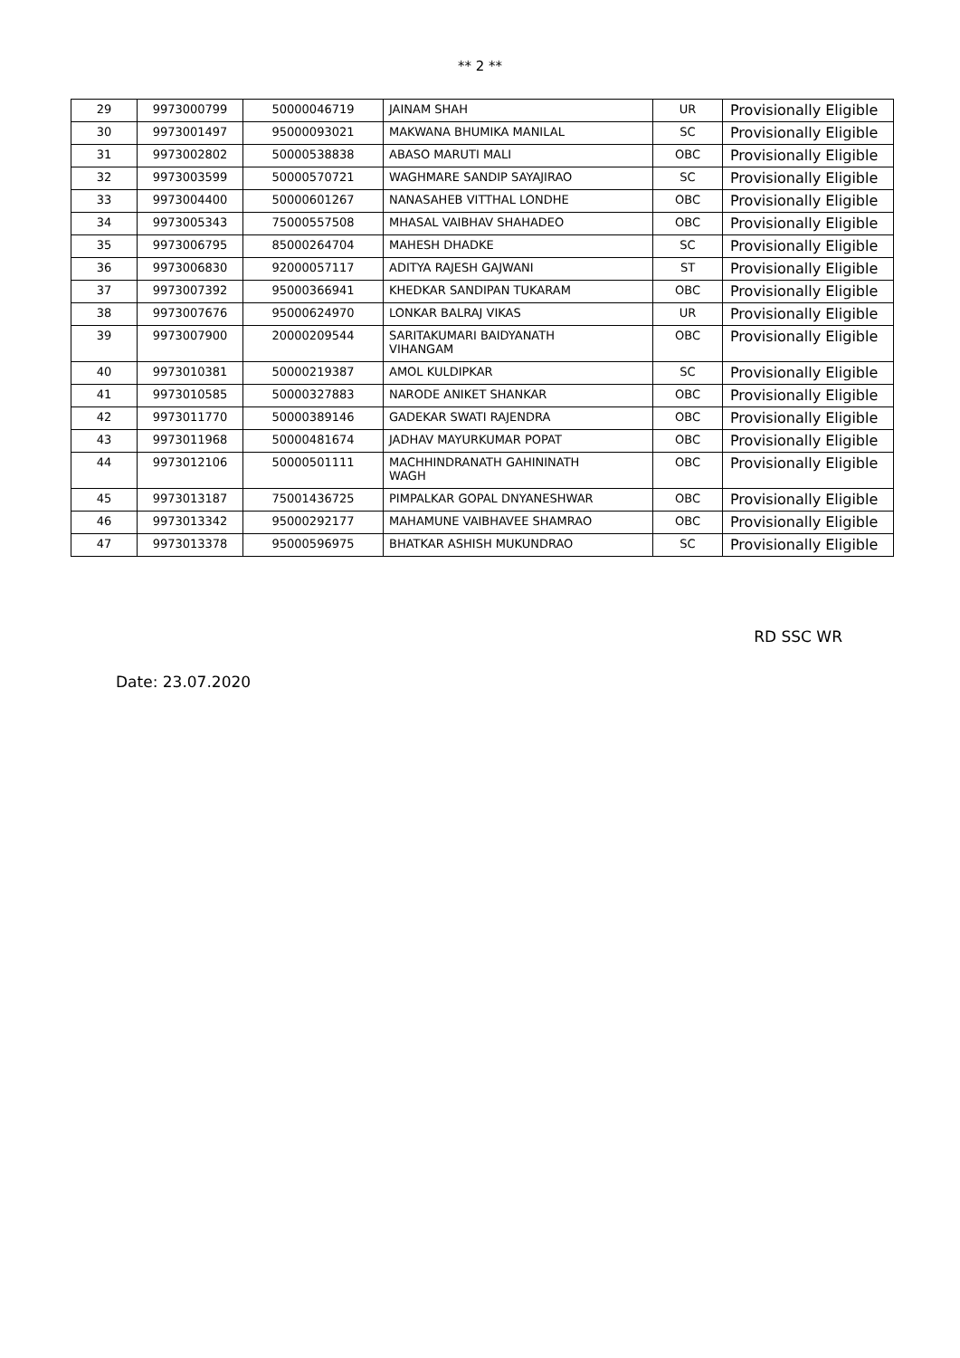** 2 **
| 29 | 9973000799 | 50000046719 | JAINAM SHAH | UR | Provisionally Eligible |
| 30 | 9973001497 | 95000093021 | MAKWANA BHUMIKA MANILAL | SC | Provisionally Eligible |
| 31 | 9973002802 | 50000538838 | ABASO MARUTI MALI | OBC | Provisionally Eligible |
| 32 | 9973003599 | 50000570721 | WAGHMARE SANDIP SAYAJIRAO | SC | Provisionally Eligible |
| 33 | 9973004400 | 50000601267 | NANASAHEB VITTHAL LONDHE | OBC | Provisionally Eligible |
| 34 | 9973005343 | 75000557508 | MHASAL VAIBHAV SHAHADEO | OBC | Provisionally Eligible |
| 35 | 9973006795 | 85000264704 | MAHESH DHADKE | SC | Provisionally Eligible |
| 36 | 9973006830 | 92000057117 | ADITYA RAJESH GAJWANI | ST | Provisionally Eligible |
| 37 | 9973007392 | 95000366941 | KHEDKAR SANDIPAN TUKARAM | OBC | Provisionally Eligible |
| 38 | 9973007676 | 95000624970 | LONKAR BALRAJ VIKAS | UR | Provisionally Eligible |
| 39 | 9973007900 | 20000209544 | SARITAKUMARI BAIDYANATH VIHANGAM | OBC | Provisionally Eligible |
| 40 | 9973010381 | 50000219387 | AMOL KULDIPKAR | SC | Provisionally Eligible |
| 41 | 9973010585 | 50000327883 | NARODE ANIKET SHANKAR | OBC | Provisionally Eligible |
| 42 | 9973011770 | 50000389146 | GADEKAR SWATI RAJENDRA | OBC | Provisionally Eligible |
| 43 | 9973011968 | 50000481674 | JADHAV MAYURKUMAR POPAT | OBC | Provisionally Eligible |
| 44 | 9973012106 | 50000501111 | MACHHINDRANATH GAHININATH WAGH | OBC | Provisionally Eligible |
| 45 | 9973013187 | 75001436725 | PIMPALKAR GOPAL DNYANESHWAR | OBC | Provisionally Eligible |
| 46 | 9973013342 | 95000292177 | MAHAMUNE VAIBHAVEE SHAMRAO | OBC | Provisionally Eligible |
| 47 | 9973013378 | 95000596975 | BHATKAR ASHISH MUKUNDRAO | SC | Provisionally Eligible |
RD SSC WR
Date: 23.07.2020